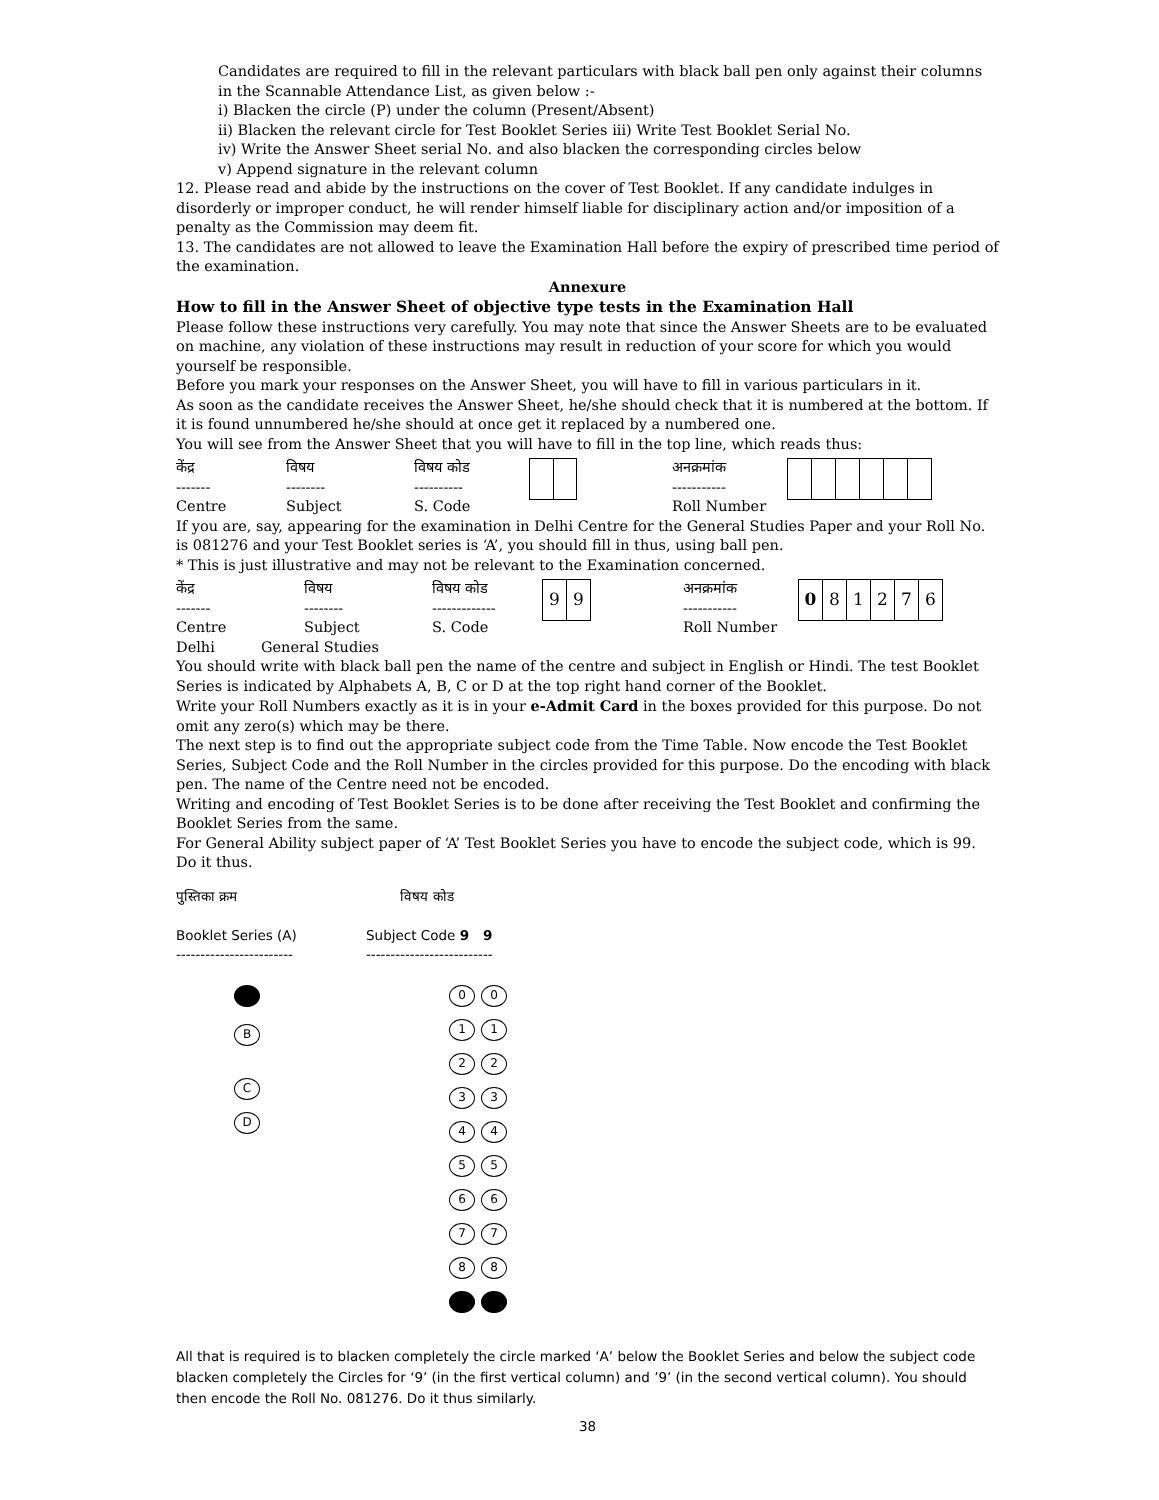Candidates are required to fill in the relevant particulars with black ball pen only against their columns in the Scannable Attendance List, as given below :-
i) Blacken the circle (P) under the column (Present/Absent)
ii) Blacken the relevant circle for Test Booklet Series iii) Write Test Booklet Serial No.
iv) Write the Answer Sheet serial No. and also blacken the corresponding circles below
v) Append signature in the relevant column
12. Please read and abide by the instructions on the cover of Test Booklet. If any candidate indulges in disorderly or improper conduct, he will render himself liable for disciplinary action and/or imposition of a penalty as the Commission may deem fit.
13. The candidates are not allowed to leave the Examination Hall before the expiry of prescribed time period of the examination.
Annexure
How to fill in the Answer Sheet of objective type tests in the Examination Hall
Please follow these instructions very carefully. You may note that since the Answer Sheets are to be evaluated on machine, any violation of these instructions may result in reduction of your score for which you would yourself be responsible.
Before you mark your responses on the Answer Sheet, you will have to fill in various particulars in it.
As soon as the candidate receives the Answer Sheet, he/she should check that it is numbered at the bottom. If it is found unnumbered he/she should at once get it replaced by a numbered one.
You will see from the Answer Sheet that you will have to fill in the top line, which reads thus:
केंद्र
-------
Centre
विषय
--------
Subject
विषय कोड
----------
S. Code
अनक्रमांक
-----------
Roll Number
If you are, say, appearing for the examination in Delhi Centre for the General Studies Paper and your Roll No. is 081276 and your Test Booklet series is ‘A’, you should fill in thus, using ball pen.
* This is just illustrative and may not be relevant to the Examination concerned.
केंद्र
-------
Centre
विषय
--------
Subject
विषय कोड
-------------
S. Code
99
अनक्रमांक
-----------
Roll Number
081276
Delhi General Studies
You should write with black ball pen the name of the centre and subject in English or Hindi. The test Booklet Series is indicated by Alphabets A, B, C or D at the top right hand corner of the Booklet.
Write your Roll Numbers exactly as it is in your e-Admit Card in the boxes provided for this purpose. Do not omit any zero(s) which may be there.
The next step is to find out the appropriate subject code from the Time Table. Now encode the Test Booklet Series, Subject Code and the Roll Number in the circles provided for this purpose. Do the encoding with black pen. The name of the Centre need not be encoded.
Writing and encoding of Test Booklet Series is to be done after receiving the Test Booklet and confirming the Booklet Series from the same.
For General Ability subject paper of ‘A’ Test Booklet Series you have to encode the subject code, which is 99. Do it thus.
पुस्तिका क्रम
Booklet Series (A)
------------------------
B
C
D
विषय कोड
Subject Code 9 9
--------------------------
0 0
1 1
2 2
3 3
4 4
5 5
6 6
7 7
8 8
All that is required is to blacken completely the circle marked ‘A’ below the Booklet Series and below the subject code blacken completely the Circles for ‘9’ (in the first vertical column) and ’9’ (in the second vertical column). You should then encode the Roll No. 081276. Do it thus similarly.
38